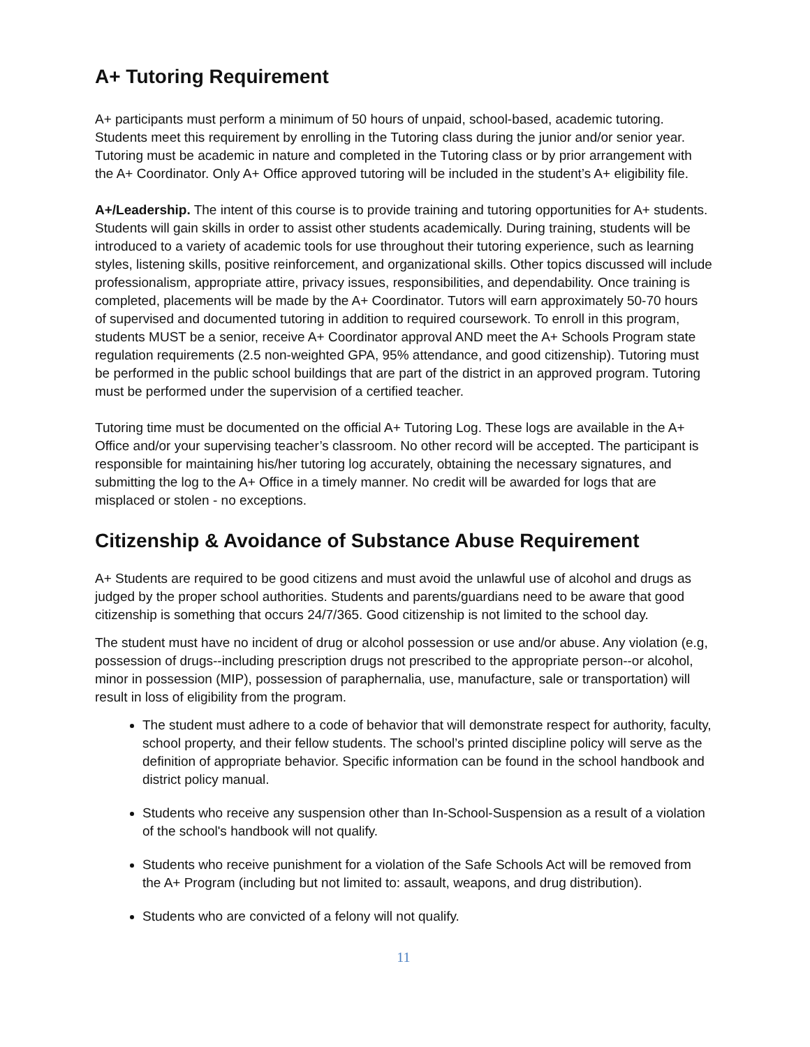A+ Tutoring Requirement
A+ participants must perform a minimum of 50 hours of unpaid, school-based, academic tutoring. Students meet this requirement by enrolling in the Tutoring class during the junior and/or senior year. Tutoring must be academic in nature and completed in the Tutoring class or by prior arrangement with the A+ Coordinator. Only A+ Office approved tutoring will be included in the student’s A+ eligibility file.
A+/Leadership. The intent of this course is to provide training and tutoring opportunities for A+ students. Students will gain skills in order to assist other students academically. During training, students will be introduced to a variety of academic tools for use throughout their tutoring experience, such as learning styles, listening skills, positive reinforcement, and organizational skills. Other topics discussed will include professionalism, appropriate attire, privacy issues, responsibilities, and dependability. Once training is completed, placements will be made by the A+ Coordinator. Tutors will earn approximately 50-70 hours of supervised and documented tutoring in addition to required coursework. To enroll in this program, students MUST be a senior, receive A+ Coordinator approval AND meet the A+ Schools Program state regulation requirements (2.5 non-weighted GPA, 95% attendance, and good citizenship). Tutoring must be performed in the public school buildings that are part of the district in an approved program. Tutoring must be performed under the supervision of a certified teacher.
Tutoring time must be documented on the official A+ Tutoring Log. These logs are available in the A+ Office and/or your supervising teacher’s classroom. No other record will be accepted. The participant is responsible for maintaining his/her tutoring log accurately, obtaining the necessary signatures, and submitting the log to the A+ Office in a timely manner. No credit will be awarded for logs that are misplaced or stolen - no exceptions.
Citizenship & Avoidance of Substance Abuse Requirement
A+ Students are required to be good citizens and must avoid the unlawful use of alcohol and drugs as judged by the proper school authorities. Students and parents/guardians need to be aware that good citizenship is something that occurs 24/7/365. Good citizenship is not limited to the school day.
The student must have no incident of drug or alcohol possession or use and/or abuse. Any violation (e.g, possession of drugs--including prescription drugs not prescribed to the appropriate person--or alcohol, minor in possession (MIP), possession of paraphernalia, use, manufacture, sale or transportation) will result in loss of eligibility from the program.
The student must adhere to a code of behavior that will demonstrate respect for authority, faculty, school property, and their fellow students. The school’s printed discipline policy will serve as the definition of appropriate behavior. Specific information can be found in the school handbook and district policy manual.
Students who receive any suspension other than In-School-Suspension as a result of a violation of the school's handbook will not qualify.
Students who receive punishment for a violation of the Safe Schools Act will be removed from the A+ Program (including but not limited to: assault, weapons, and drug distribution).
Students who are convicted of a felony will not qualify.
11